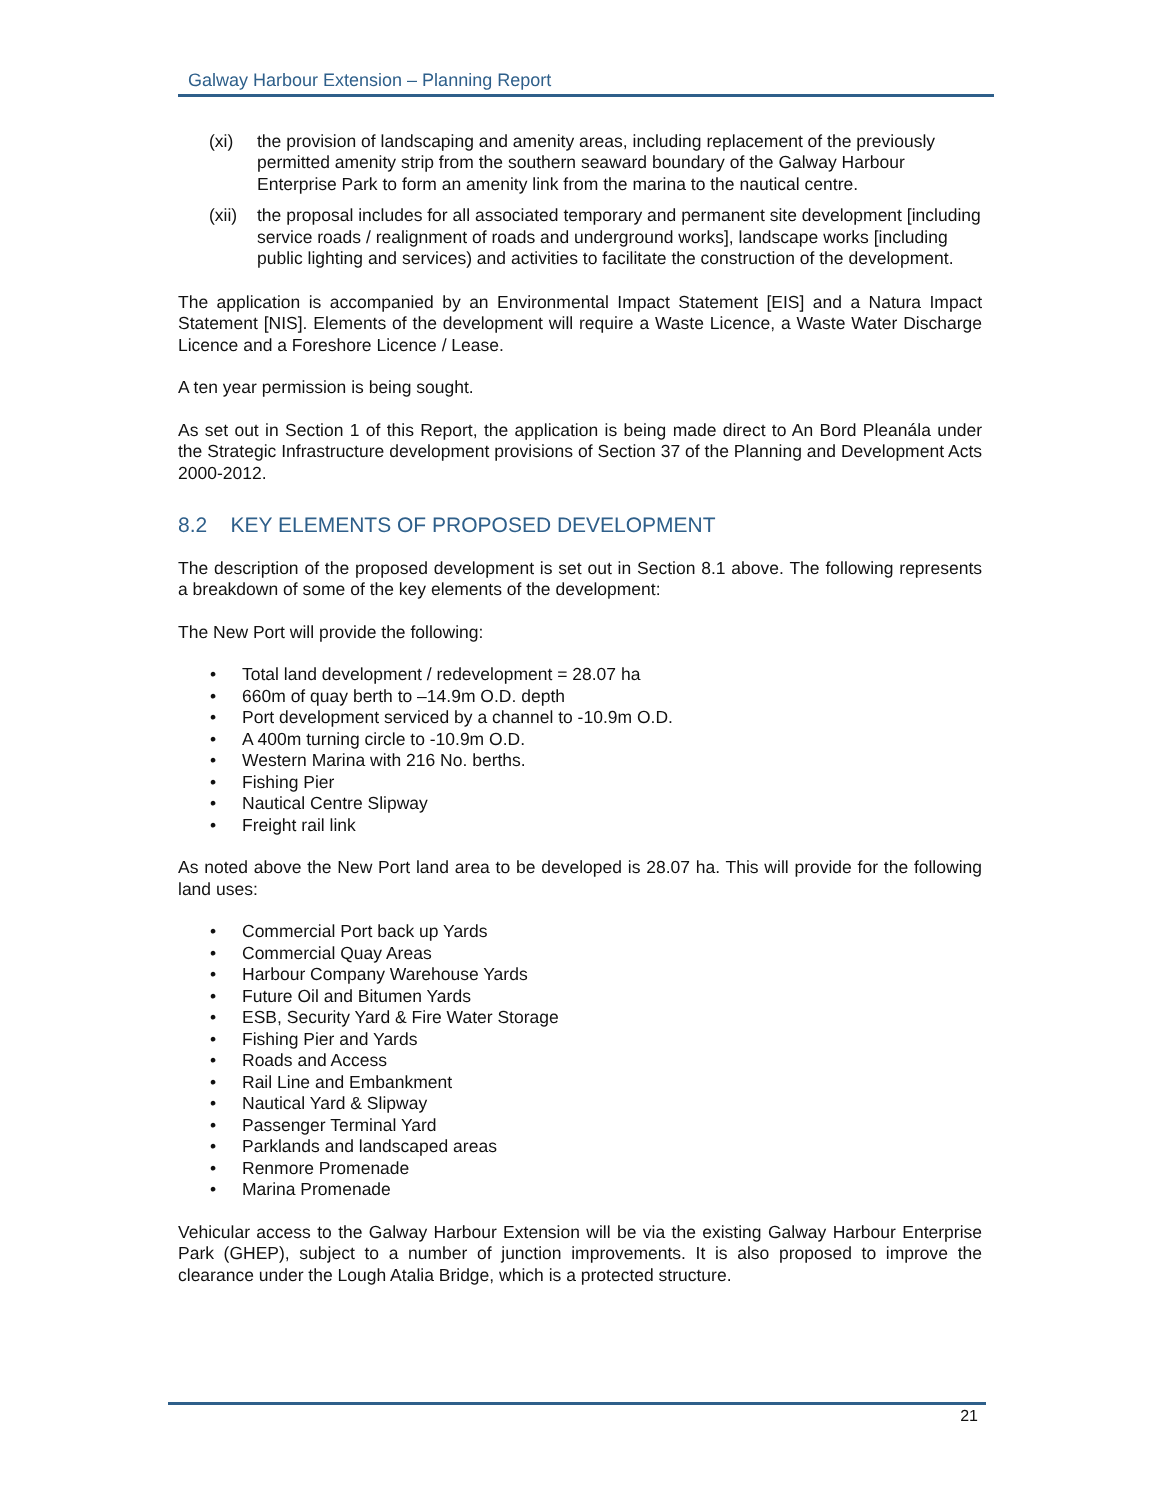Galway Harbour Extension – Planning Report
(xi) the provision of landscaping and amenity areas, including replacement of the previously permitted amenity strip from the southern seaward boundary of the Galway Harbour Enterprise Park to form an amenity link from the marina to the nautical centre.
(xii)
the proposal includes for all associated temporary and permanent site development [including service roads / realignment of roads and underground works], landscape works [including public lighting and services) and activities to facilitate the construction of the development.
The application is accompanied by an Environmental Impact Statement [EIS] and a Natura Impact Statement [NIS]. Elements of the development will require a Waste Licence, a Waste Water Discharge Licence and a Foreshore Licence / Lease.
A ten year permission is being sought.
As set out in Section 1 of this Report, the application is being made direct to An Bord Pleanála under the Strategic Infrastructure development provisions of Section 37 of the Planning and Development Acts 2000-2012.
8.2 KEY ELEMENTS OF PROPOSED DEVELOPMENT
The description of the proposed development is set out in Section 8.1 above. The following represents a breakdown of some of the key elements of the development:
The New Port will provide the following:
• Total land development / redevelopment = 28.07 ha
• 660m of quay berth to –14.9m O.D. depth
• Port development serviced by a channel to -10.9m O.D.
• A 400m turning circle to -10.9m O.D.
• Western Marina with 216 No. berths.
• Fishing Pier
• Nautical Centre Slipway
• Freight rail link
As noted above the New Port land area to be developed is 28.07 ha. This will provide for the following land uses:
• Commercial Port back up Yards
• Commercial Quay Areas
• Harbour Company Warehouse Yards
• Future Oil and Bitumen Yards
• ESB, Security Yard & Fire Water Storage
• Fishing Pier and Yards
• Roads and Access
• Rail Line and Embankment
• Nautical Yard & Slipway
• Passenger Terminal Yard
• Parklands and landscaped areas
• Renmore Promenade
• Marina Promenade
Vehicular access to the Galway Harbour Extension will be via the existing Galway Harbour Enterprise Park (GHEP), subject to a number of junction improvements. It is also proposed to improve the clearance under the Lough Atalia Bridge, which is a protected structure.
21